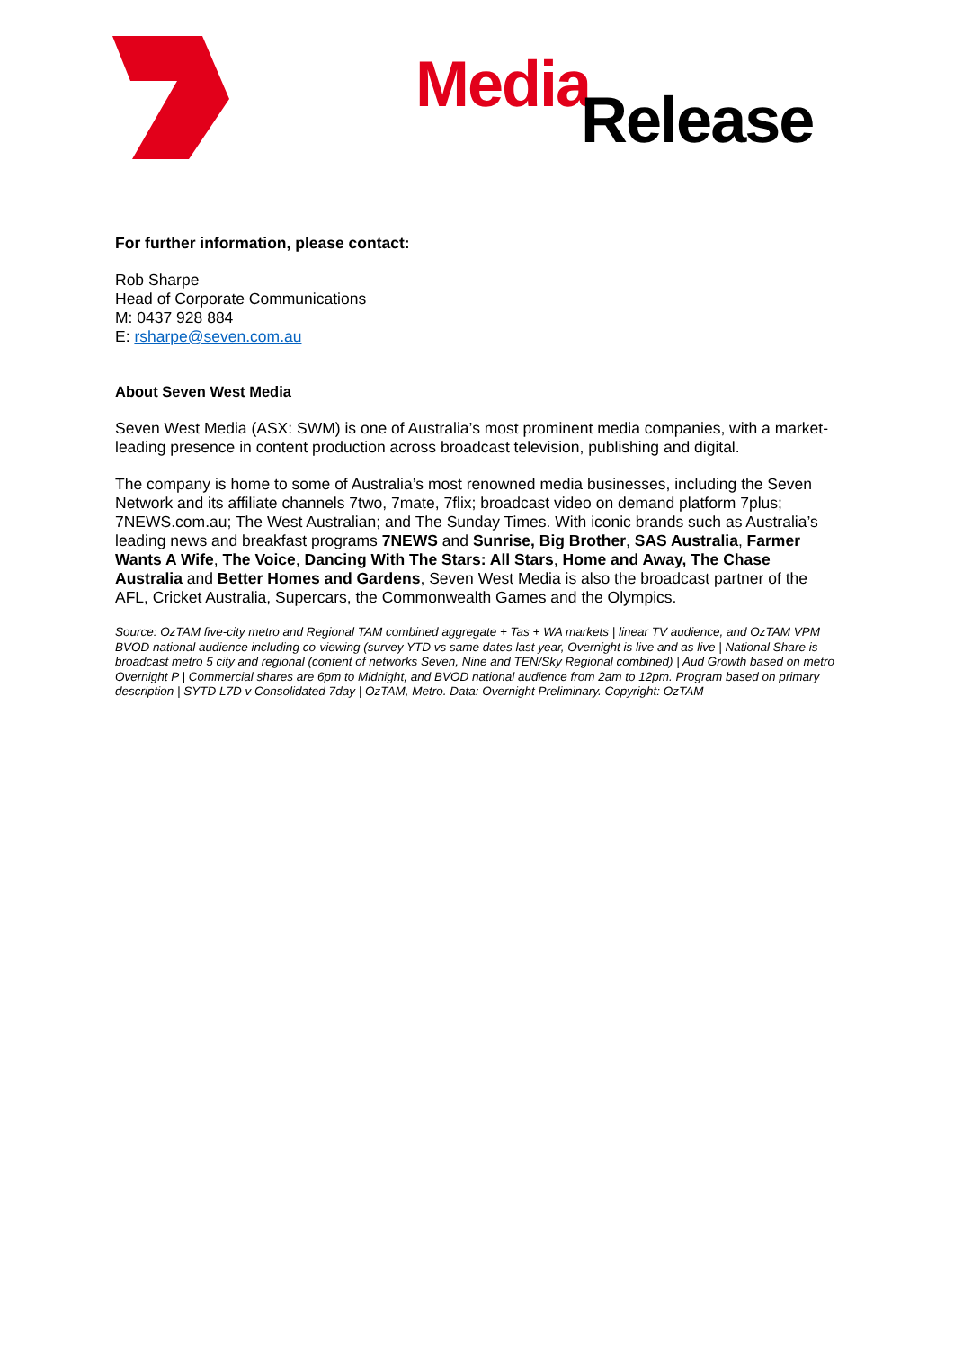Media Release
For further information, please contact:
Rob Sharpe
Head of Corporate Communications
M: 0437 928 884
E: rsharpe@seven.com.au
About Seven West Media
Seven West Media (ASX: SWM) is one of Australia’s most prominent media companies, with a market-leading presence in content production across broadcast television, publishing and digital.
The company is home to some of Australia’s most renowned media businesses, including the Seven Network and its affiliate channels 7two, 7mate, 7flix; broadcast video on demand platform 7plus; 7NEWS.com.au; The West Australian; and The Sunday Times. With iconic brands such as Australia’s leading news and breakfast programs 7NEWS and Sunrise, Big Brother, SAS Australia, Farmer Wants A Wife, The Voice, Dancing With The Stars: All Stars, Home and Away, The Chase Australia and Better Homes and Gardens, Seven West Media is also the broadcast partner of the AFL, Cricket Australia, Supercars, the Commonwealth Games and the Olympics.
Source: OzTAM five-city metro and Regional TAM combined aggregate + Tas + WA markets | linear TV audience, and OzTAM VPM BVOD national audience including co-viewing (survey YTD vs same dates last year, Overnight is live and as live | National Share is broadcast metro 5 city and regional (content of networks Seven, Nine and TEN/Sky Regional combined) | Aud Growth based on metro Overnight P | Commercial shares are 6pm to Midnight, and BVOD national audience from 2am to 12pm. Program based on primary description | SYTD L7D v Consolidated 7day | OzTAM, Metro. Data: Overnight Preliminary. Copyright: OzTAM